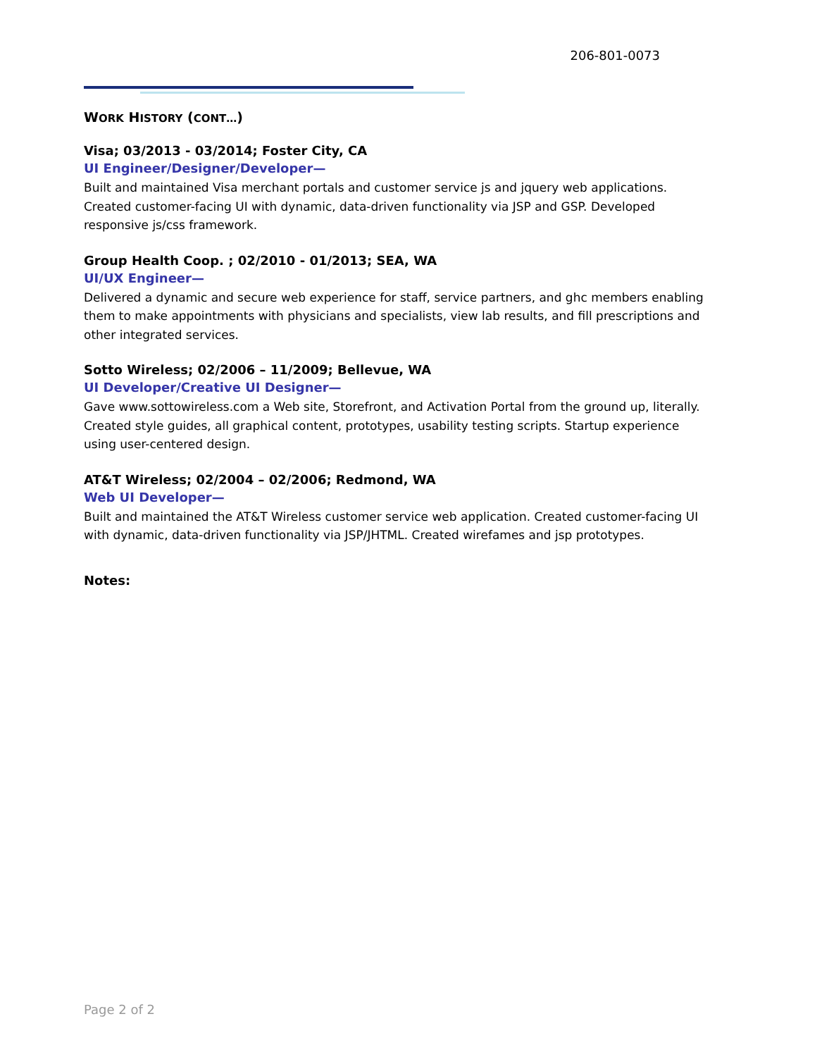206-801-0073
WORK HISTORY (CONT…)
Visa; 03/2013 - 03/2014; Foster City, CA
UI Engineer/Designer/Developer—
Built and maintained Visa merchant portals and customer service js and jquery web applications. Created customer-facing UI with dynamic, data-driven functionality via JSP and GSP. Developed responsive js/css framework.
Group Health Coop. ; 02/2010 - 01/2013; SEA, WA
UI/UX Engineer—
Delivered a dynamic and secure web experience for staff, service partners, and ghc members enabling them to make appointments with physicians and specialists, view lab results, and fill prescriptions and other integrated services.
Sotto Wireless; 02/2006 – 11/2009; Bellevue, WA
UI Developer/Creative UI Designer—
Gave www.sottowireless.com a Web site, Storefront, and Activation Portal from the ground up, literally. Created style guides, all graphical content, prototypes, usability testing scripts. Startup experience using user-centered design.
AT&T Wireless; 02/2004 – 02/2006; Redmond, WA
Web UI Developer—
Built and maintained the AT&T Wireless customer service web application. Created customer-facing UI with dynamic, data-driven functionality via JSP/JHTML. Created wirefames and jsp prototypes.
Notes:
Page 2 of 2